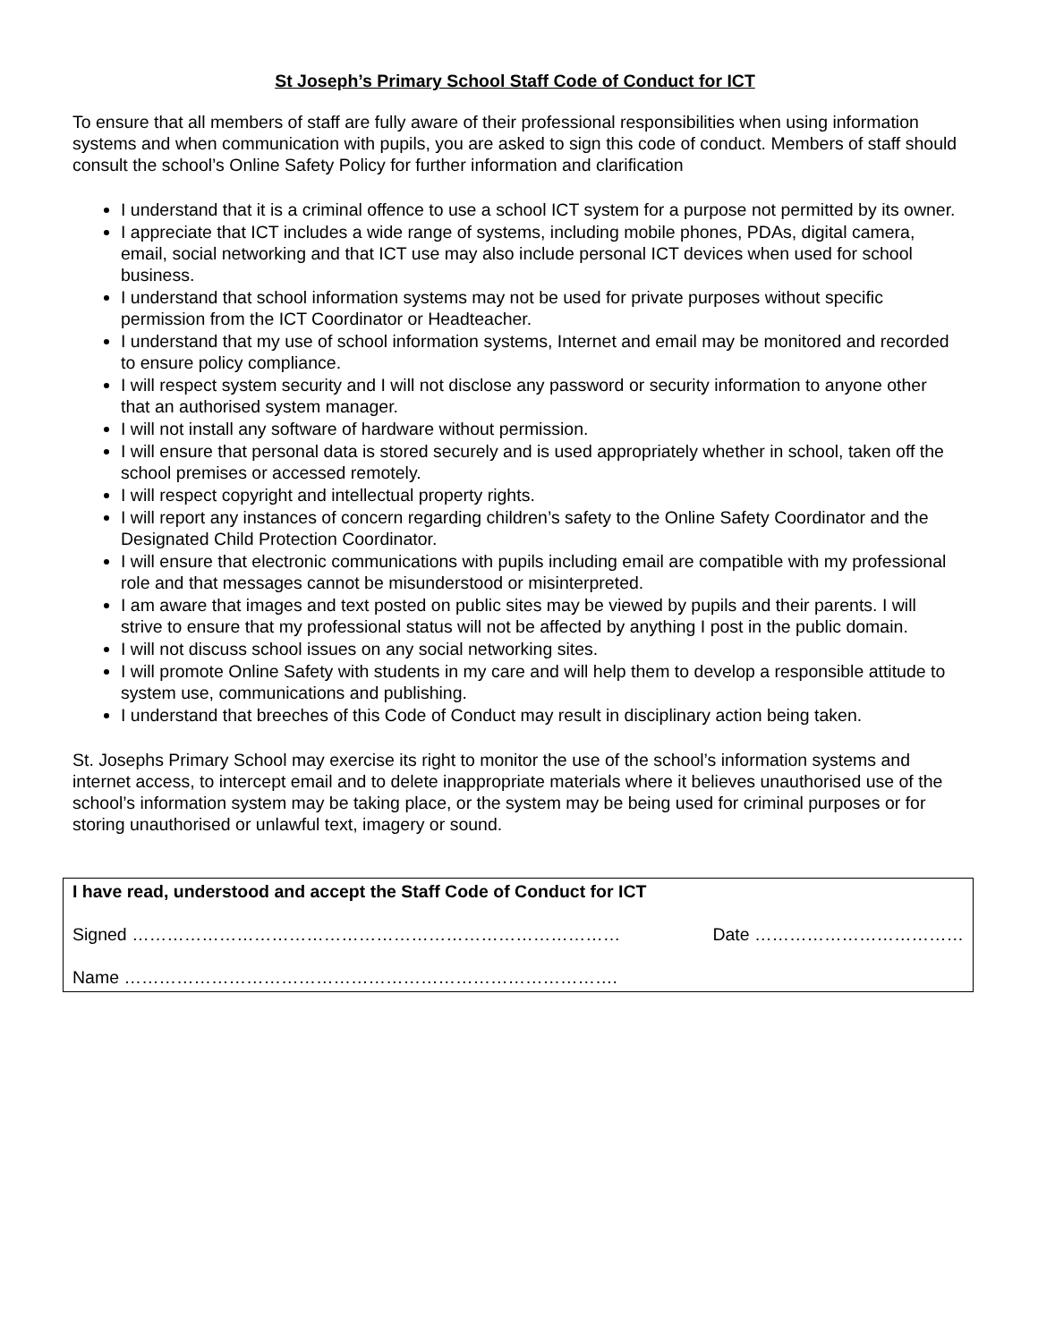St Joseph’s Primary School Staff Code of Conduct for ICT
To ensure that all members of staff are fully aware of their professional responsibilities when using information systems and when communication with pupils, you are asked to sign this code of conduct. Members of staff should consult the school’s Online Safety Policy for further information and clarification
I understand that it is a criminal offence to use a school ICT system for a purpose not permitted by its owner.
I appreciate that ICT includes a wide range of systems, including mobile phones, PDAs, digital camera, email, social networking and that ICT use may also include personal ICT devices when used for school business.
I understand that school information systems may not be used for private purposes without specific permission from the ICT Coordinator or Headteacher.
I understand that my use of school information systems, Internet and email may be monitored and recorded to ensure policy compliance.
I will respect system security and I will not disclose any password or security information to anyone other that an authorised system manager.
I will not install any software of hardware without permission.
I will ensure that personal data is stored securely and is used appropriately whether in school, taken off the school premises or accessed remotely.
I will respect copyright and intellectual property rights.
I will report any instances of concern regarding children’s safety to the Online Safety Coordinator and the Designated Child Protection Coordinator.
I will ensure that electronic communications with pupils including email are compatible with my professional role and that messages cannot be misunderstood or misinterpreted.
I am aware that images and text posted on public sites may be viewed by pupils and their parents. I will strive to ensure that my professional status will not be affected by anything I post in the public domain.
I will not discuss school issues on any social networking sites.
I will promote Online Safety with students in my care and will help them to develop a responsible attitude to system use, communications and publishing.
I understand that breeches of this Code of Conduct may result in disciplinary action being taken.
St. Josephs Primary School may exercise its right to monitor the use of the school’s information systems and internet access, to intercept email and to delete inappropriate materials where it believes unauthorised use of the school’s information system may be taking place, or the system may be being used for criminal purposes or for storing unauthorised or unlawful text, imagery or sound.
I have read, understood and accept the Staff Code of Conduct for ICT
Signed ………………………………………………………………………… Date ………………………………
Name ………………………………………………………………………….